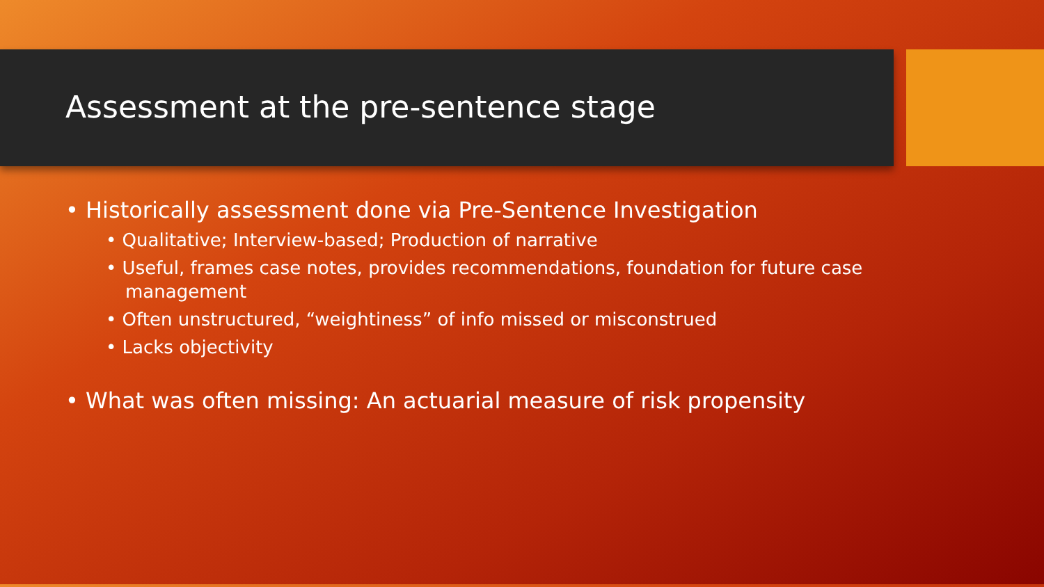Assessment at the pre-sentence stage
• Historically assessment done via Pre-Sentence Investigation
• Qualitative; Interview-based; Production of narrative
• Useful, frames case notes, provides recommendations, foundation for future case management
• Often unstructured, “weightiness” of info missed or misconstrued
• Lacks objectivity
• What was often missing: An actuarial measure of risk propensity